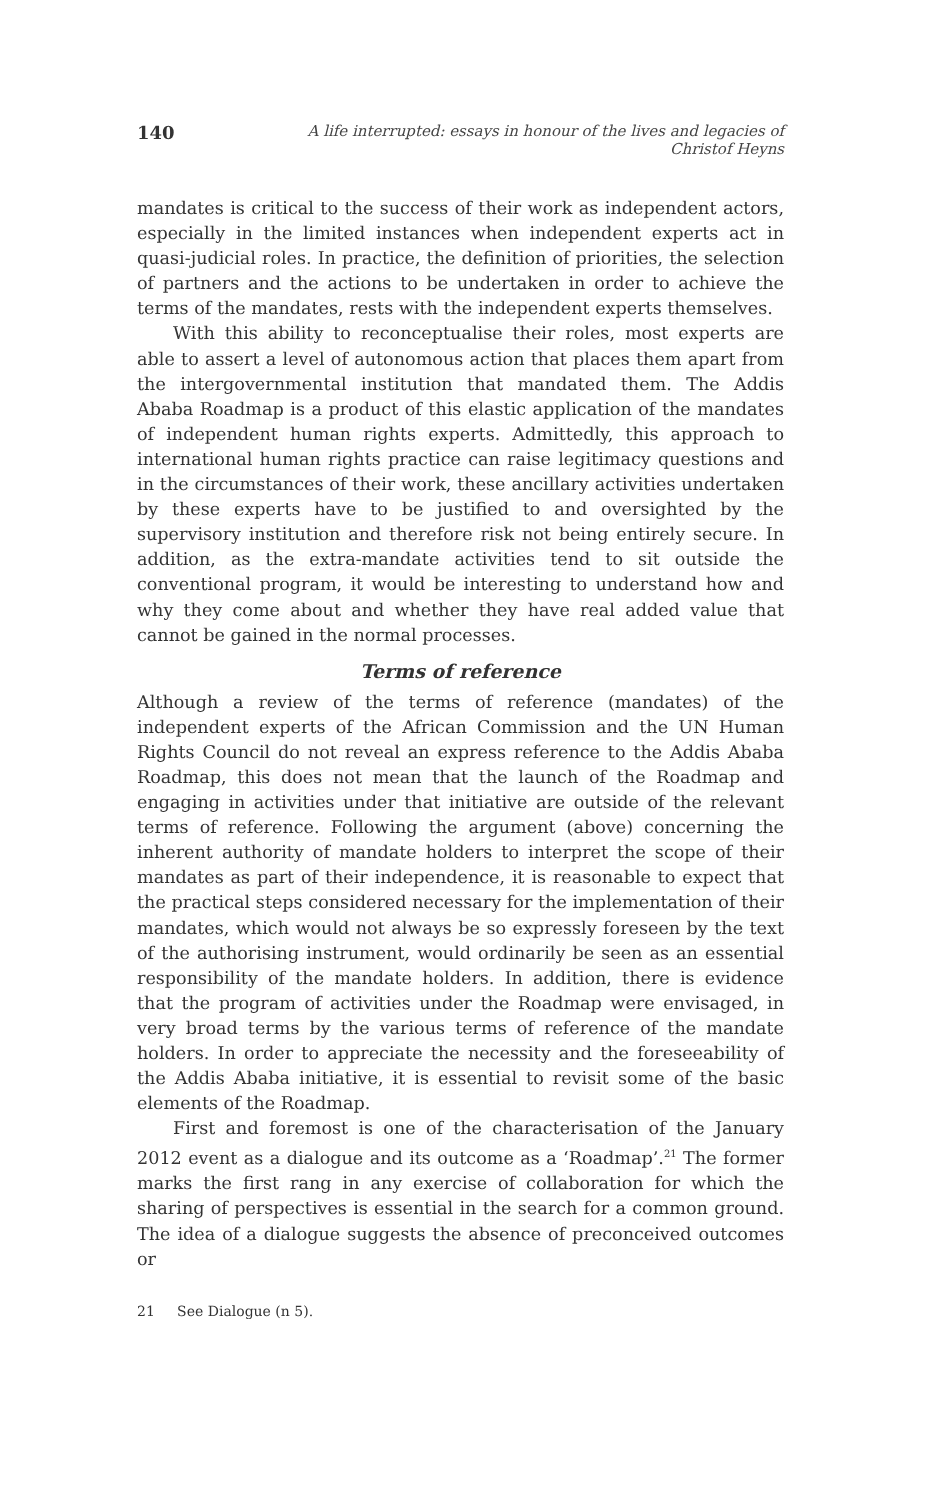140 A life interrupted: essays in honour of the lives and legacies of Christof Heyns
mandates is critical to the success of their work as independent actors, especially in the limited instances when independent experts act in quasi-judicial roles. In practice, the definition of priorities, the selection of partners and the actions to be undertaken in order to achieve the terms of the mandates, rests with the independent experts themselves.
With this ability to reconceptualise their roles, most experts are able to assert a level of autonomous action that places them apart from the intergovernmental institution that mandated them. The Addis Ababa Roadmap is a product of this elastic application of the mandates of independent human rights experts. Admittedly, this approach to international human rights practice can raise legitimacy questions and in the circumstances of their work, these ancillary activities undertaken by these experts have to be justified to and oversighted by the supervisory institution and therefore risk not being entirely secure. In addition, as the extra-mandate activities tend to sit outside the conventional program, it would be interesting to understand how and why they come about and whether they have real added value that cannot be gained in the normal processes.
Terms of reference
Although a review of the terms of reference (mandates) of the independent experts of the African Commission and the UN Human Rights Council do not reveal an express reference to the Addis Ababa Roadmap, this does not mean that the launch of the Roadmap and engaging in activities under that initiative are outside of the relevant terms of reference. Following the argument (above) concerning the inherent authority of mandate holders to interpret the scope of their mandates as part of their independence, it is reasonable to expect that the practical steps considered necessary for the implementation of their mandates, which would not always be so expressly foreseen by the text of the authorising instrument, would ordinarily be seen as an essential responsibility of the mandate holders. In addition, there is evidence that the program of activities under the Roadmap were envisaged, in very broad terms by the various terms of reference of the mandate holders. In order to appreciate the necessity and the foreseeability of the Addis Ababa initiative, it is essential to revisit some of the basic elements of the Roadmap.
First and foremost is one of the characterisation of the January 2012 event as a dialogue and its outcome as a ‘Roadmap’.<sup>21</sup> The former marks the first rang in any exercise of collaboration for which the sharing of perspectives is essential in the search for a common ground. The idea of a dialogue suggests the absence of preconceived outcomes or
21 See Dialogue (n 5).